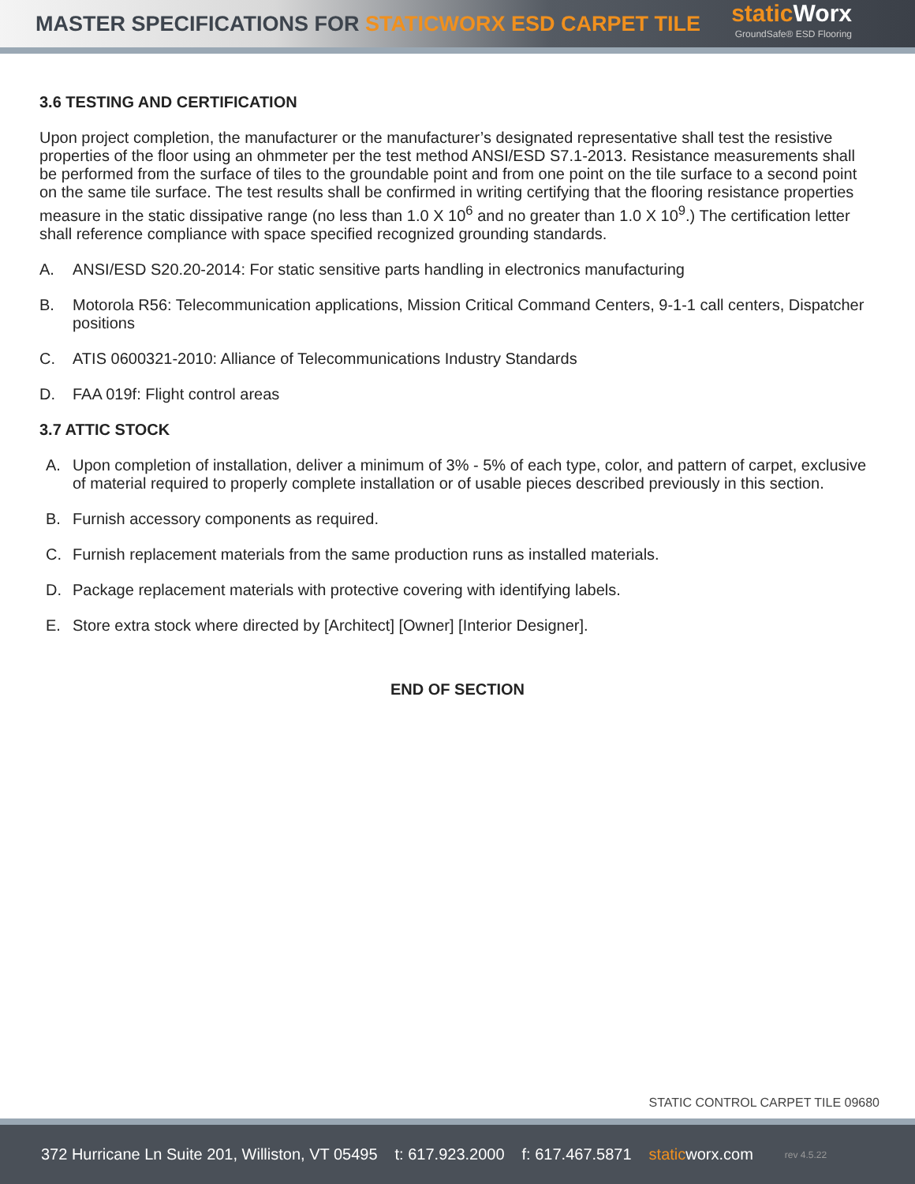MASTER SPECIFICATIONS FOR STATICWORX ESD CARPET TILE
static Worx
GroundSafe® ESD Flooring
3.6 TESTING AND CERTIFICATION
Upon project completion, the manufacturer or the manufacturer’s designated representative shall test the resistive properties of the floor using an ohmmeter per the test method ANSI/ESD S7.1-2013. Resistance measurements shall be performed from the surface of tiles to the groundable point and from one point on the tile surface to a second point on the same tile surface. The test results shall be confirmed in writing certifying that the flooring resistance properties measure in the static dissipative range (no less than 1.0 X 10<sup>6</sup> and no greater than 1.0 X 10<sup>9</sup>.) The certification letter shall reference compliance with space specified recognized grounding standards.
A. ANSI/ESD S20.20-2014: For static sensitive parts handling in electronics manufacturing
B. Motorola R56: Telecommunication applications, Mission Critical Command Centers, 9-1-1 call centers, Dispatcher positions
C. ATIS 0600321-2010: Alliance of Telecommunications Industry Standards
D. FAA 019f: Flight control areas
3.7 ATTIC STOCK
A. Upon completion of installation, deliver a minimum of 3% - 5% of each type, color, and pattern of carpet, exclusive of material required to properly complete installation or of usable pieces described previously in this section.
B. Furnish accessory components as required.
C. Furnish replacement materials from the same production runs as installed materials.
D. Package replacement materials with protective covering with identifying labels.
E. Store extra stock where directed by [Architect] [Owner] [Interior Designer].
END OF SECTION
STATIC CONTROL CARPET TILE 09680
372 Hurricane Ln Suite 201, Williston, VT 05495 t: 617.923.2000 f: 617.467.5871 staticworx.com rev 4.5.22